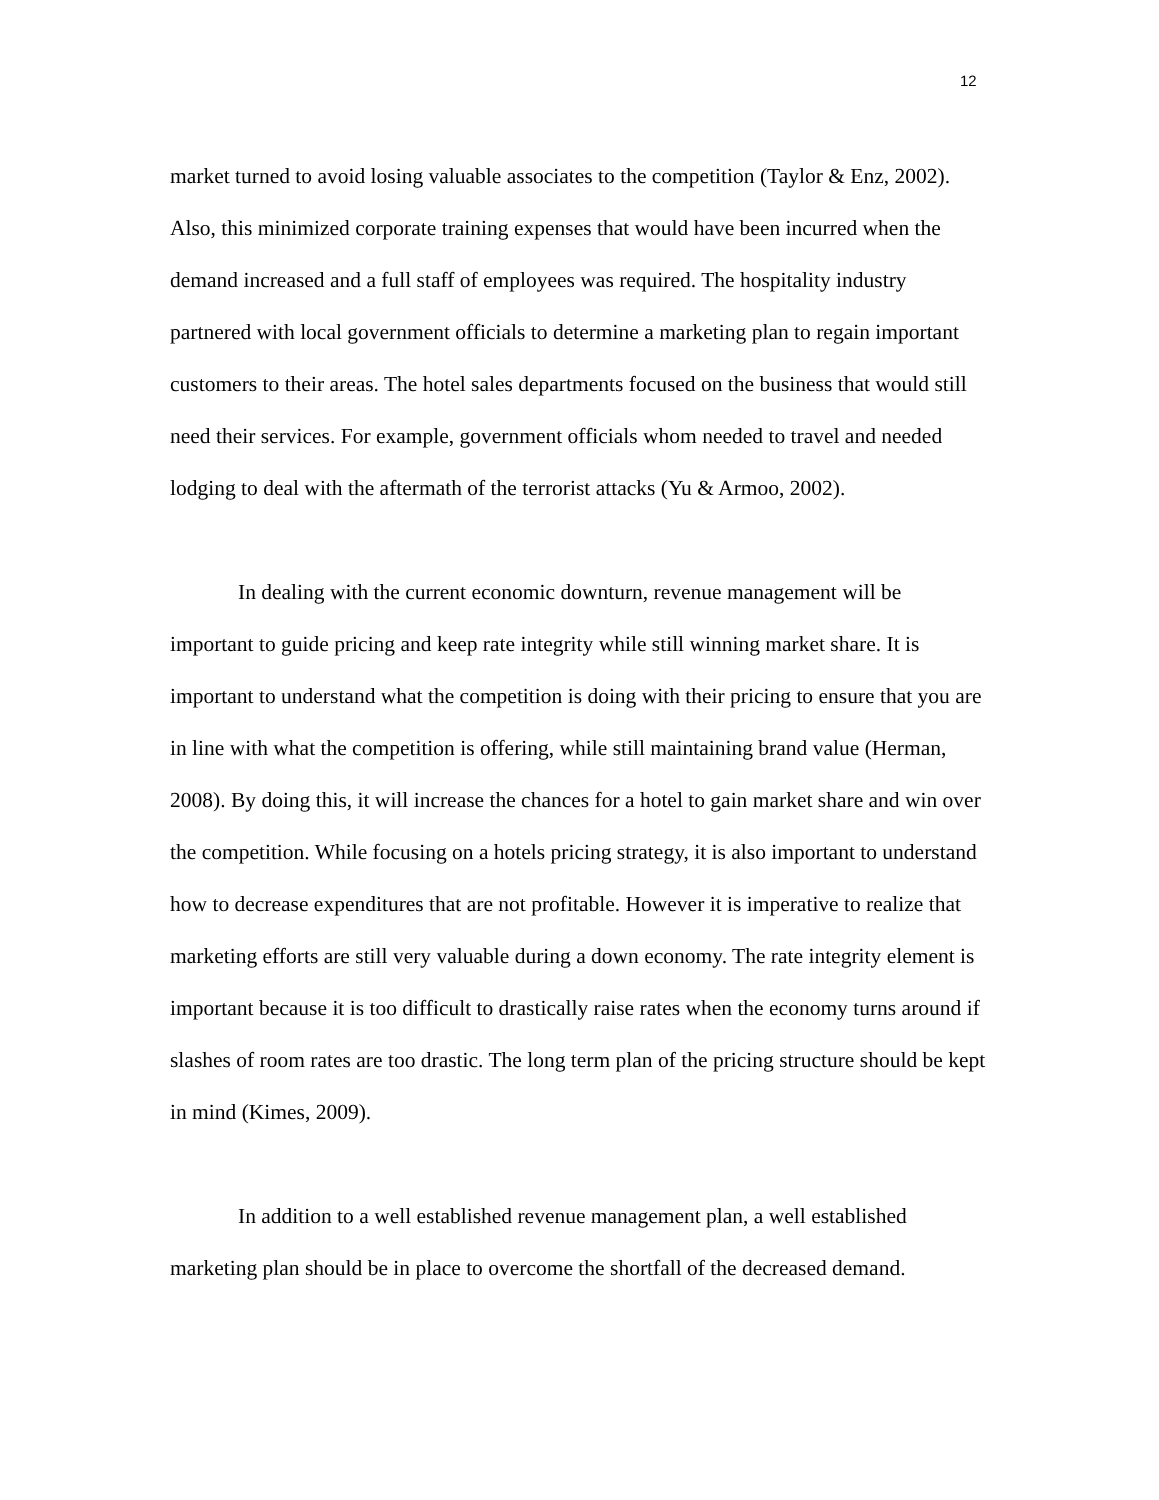12
market turned to avoid losing valuable associates to the competition (Taylor & Enz, 2002). Also, this minimized corporate training expenses that would have been incurred when the demand increased and a full staff of employees was required. The hospitality industry partnered with local government officials to determine a marketing plan to regain important customers to their areas. The hotel sales departments focused on the business that would still need their services. For example, government officials whom needed to travel and needed lodging to deal with the aftermath of the terrorist attacks (Yu & Armoo, 2002).
In dealing with the current economic downturn, revenue management will be important to guide pricing and keep rate integrity while still winning market share. It is important to understand what the competition is doing with their pricing to ensure that you are in line with what the competition is offering, while still maintaining brand value (Herman, 2008). By doing this, it will increase the chances for a hotel to gain market share and win over the competition. While focusing on a hotels pricing strategy, it is also important to understand how to decrease expenditures that are not profitable. However it is imperative to realize that marketing efforts are still very valuable during a down economy. The rate integrity element is important because it is too difficult to drastically raise rates when the economy turns around if slashes of room rates are too drastic. The long term plan of the pricing structure should be kept in mind (Kimes, 2009).
In addition to a well established revenue management plan, a well established marketing plan should be in place to overcome the shortfall of the decreased demand.